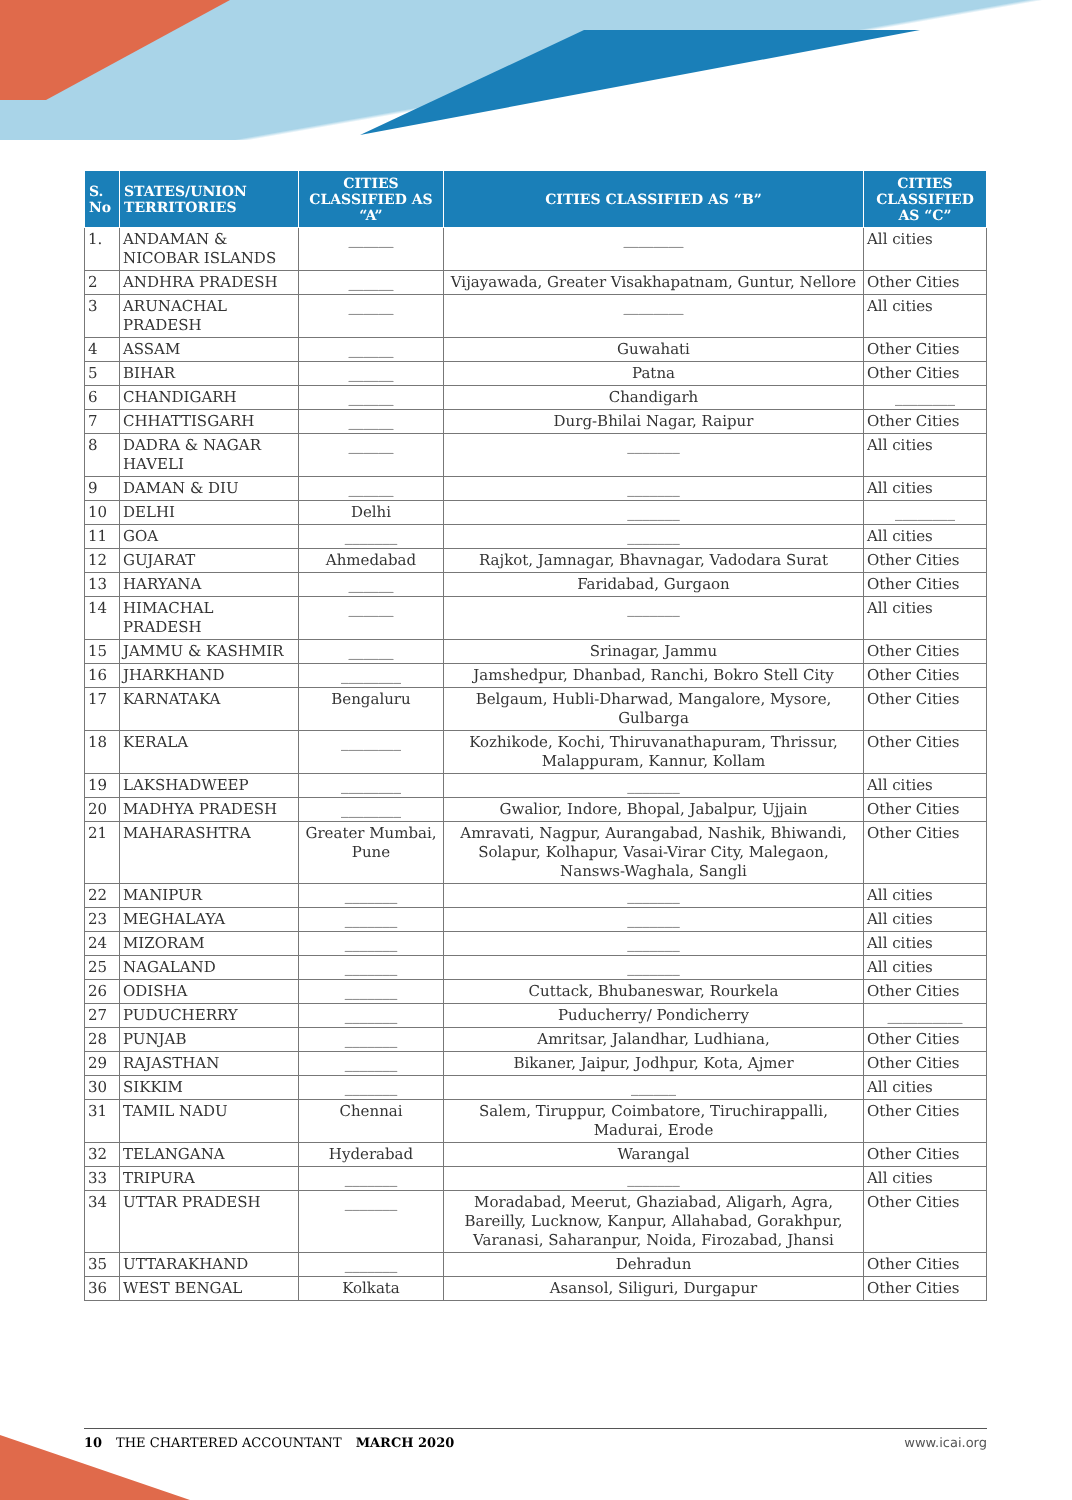| S. No | STATES/UNION TERRITORIES | CITIES CLASSIFIED AS “A” | CITIES CLASSIFIED AS “B” | CITIES CLASSIFIED AS “C” |
| --- | --- | --- | --- | --- |
| 1. | ANDAMAN & NICOBAR ISLANDS | ______ | ________ | All cities |
| 2 | ANDHRA PRADESH | ______ | Vijayawada, Greater Visakhapatnam, Guntur, Nellore | Other Cities |
| 3 | ARUNACHAL PRADESH | ______ | ________ | All cities |
| 4 | ASSAM | ______ | Guwahati | Other Cities |
| 5 | BIHAR | ______ | Patna | Other Cities |
| 6 | CHANDIGARH | ______ | Chandigarh | ________ |
| 7 | CHHATTISGARH | ______ | Durg-Bhilai Nagar, Raipur | Other Cities |
| 8 | DADRA & NAGAR HAVELI | ______ | _______ | All cities |
| 9 | DAMAN & DIU | ______ | _______ | All cities |
| 10 | DELHI | Delhi | _______ | ________ |
| 11 | GOA | _______ | _______ | All cities |
| 12 | GUJARAT | Ahmedabad | Rajkot, Jamnagar, Bhavnagar, Vadodara Surat | Other Cities |
| 13 | HARYANA | ______ | Faridabad, Gurgaon | Other Cities |
| 14 | HIMACHAL PRADESH | ______ | _______ | All cities |
| 15 | JAMMU & KASHMIR | ______ | Srinagar, Jammu | Other Cities |
| 16 | JHARKHAND | ________ | Jamshedpur, Dhanbad, Ranchi, Bokro Stell City | Other Cities |
| 17 | KARNATAKA | Bengaluru | Belgaum, Hubli-Dharwad, Mangalore, Mysore, Gulbarga | Other Cities |
| 18 | KERALA | ________ | Kozhikode, Kochi, Thiruvanathapuram, Thrissur, Malappuram, Kannur, Kollam | Other Cities |
| 19 | LAKSHADWEEP | ________ | _______ | All cities |
| 20 | MADHYA PRADESH | ________ | Gwalior, Indore, Bhopal, Jabalpur, Ujjain | Other Cities |
| 21 | MAHARASHTRA | Greater Mumbai, Pune | Amravati, Nagpur, Aurangabad, Nashik, Bhiwandi, Solapur, Kolhapur, Vasai-Virar City, Malegaon, Nansws-Waghala, Sangli | Other Cities |
| 22 | MANIPUR | _______ | _______ | All cities |
| 23 | MEGHALAYA | _______ | _______ | All cities |
| 24 | MIZORAM | _______ | _______ | All cities |
| 25 | NAGALAND | _______ | _______ | All cities |
| 26 | ODISHA | _______ | Cuttack, Bhubaneswar, Rourkela | Other Cities |
| 27 | PUDUCHERRY | _______ | Puducherry/ Pondicherry | __________ |
| 28 | PUNJAB | _______ | Amritsar, Jalandhar, Ludhiana, | Other Cities |
| 29 | RAJASTHAN | _______ | Bikaner, Jaipur, Jodhpur, Kota, Ajmer | Other Cities |
| 30 | SIKKIM | _______ | ______ | All cities |
| 31 | TAMIL NADU | Chennai | Salem, Tiruppur, Coimbatore, Tiruchirappalli, Madurai, Erode | Other Cities |
| 32 | TELANGANA | Hyderabad | Warangal | Other Cities |
| 33 | TRIPURA | _______ | _______ | All cities |
| 34 | UTTAR PRADESH | _______ | Moradabad, Meerut, Ghaziabad, Aligarh, Agra, Bareilly, Lucknow, Kanpur, Allahabad, Gorakhpur, Varanasi, Saharanpur, Noida, Firozabad, Jhansi | Other Cities |
| 35 | UTTARAKHAND | _______ | Dehradun | Other Cities |
| 36 | WEST BENGAL | Kolkata | Asansol, Siliguri, Durgapur | Other Cities |
10 THE CHARTERED ACCOUNTANT MARCH 2020 www.icai.org